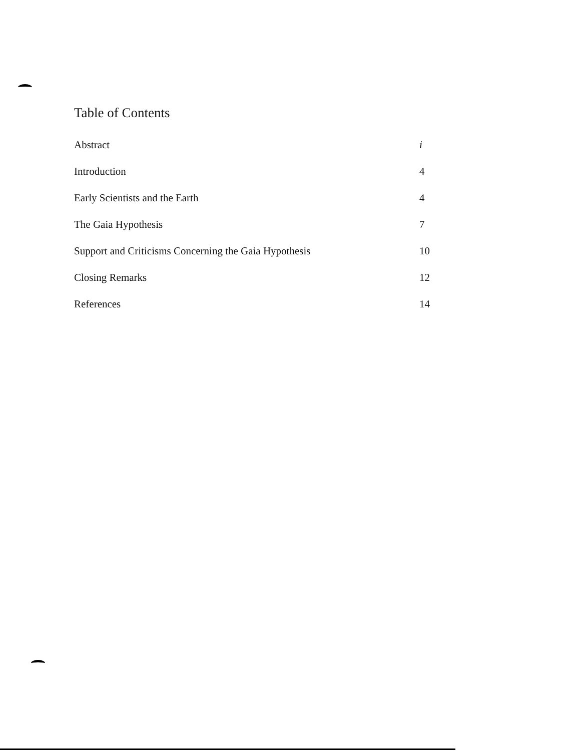Table of Contents
Abstract i
Introduction 4
Early Scientists and the Earth 4
The Gaia Hypothesis 7
Support and Criticisms Concerning the Gaia Hypothesis 10
Closing Remarks 12
References 14